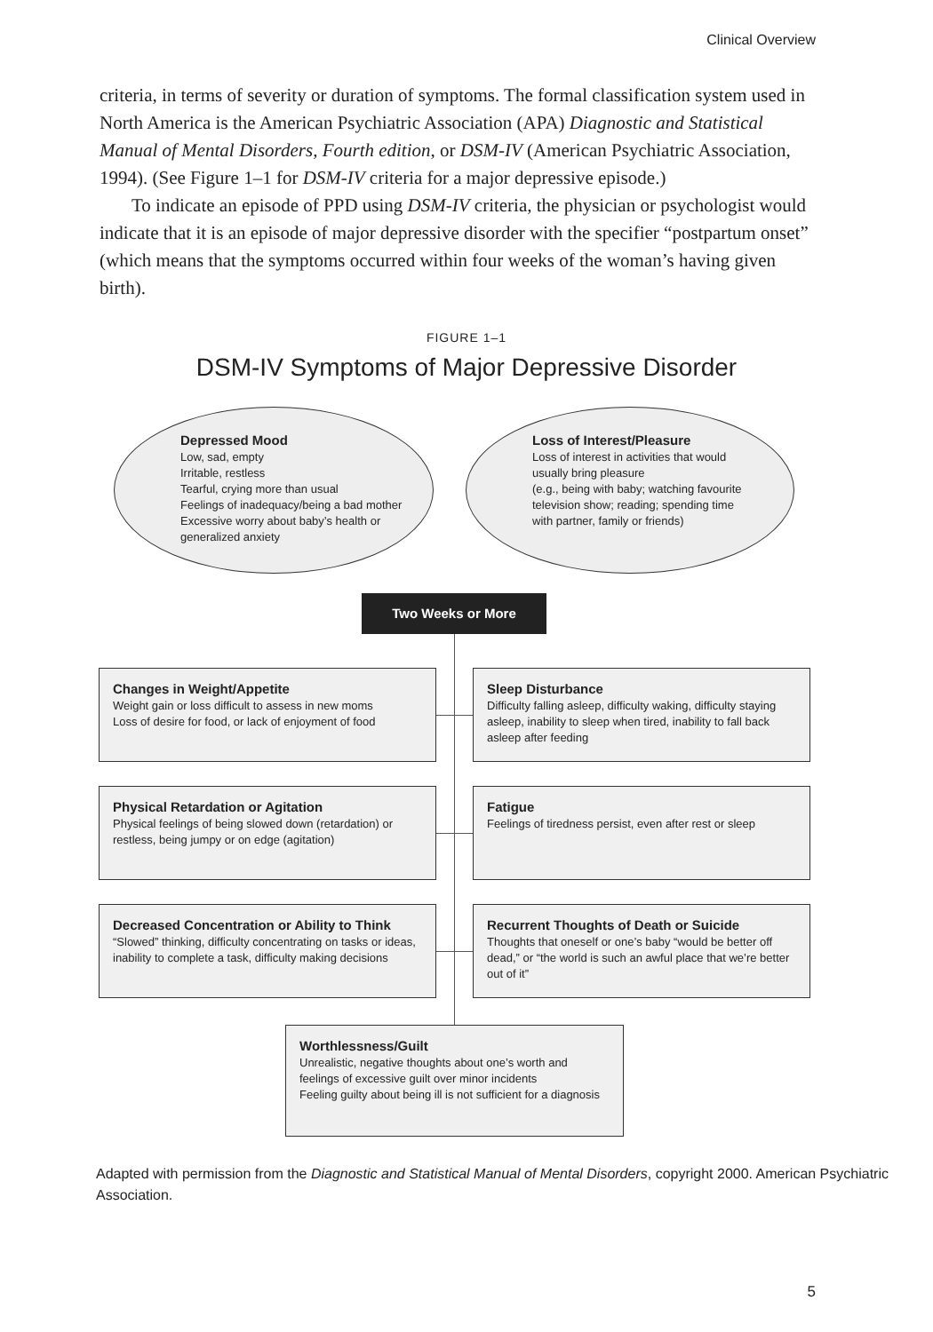Clinical Overview
criteria, in terms of severity or duration of symptoms. The formal classification system used in North America is the American Psychiatric Association (APA) Diagnostic and Statistical Manual of Mental Disorders, Fourth edition, or DSM-IV (American Psychiatric Association, 1994). (See Figure 1–1 for DSM-IV criteria for a major depressive episode.)
To indicate an episode of PPD using DSM-IV criteria, the physician or psychologist would indicate that it is an episode of major depressive disorder with the specifier “postpartum onset” (which means that the symptoms occurred within four weeks of the woman’s having given birth).
FIGURE 1–1
DSM-IV Symptoms of Major Depressive Disorder
Depressed Mood
Low, sad, empty
Irritable, restless
Tearful, crying more than usual
Feelings of inadequacy/being a bad mother
Excessive worry about baby’s health or
generalized anxiety
Loss of Interest/Pleasure
Loss of interest in activities that would
usually bring pleasure
(e.g., being with baby; watching favourite
television show; reading; spending time
with partner, family or friends)
Two Weeks or More
Changes in Weight/Appetite
Weight gain or loss difficult to assess in new moms
Loss of desire for food, or lack of enjoyment of food
Sleep Disturbance
Difficulty falling asleep, difficulty waking, difficulty staying asleep, inability to sleep when tired, inability to fall back asleep after feeding
Physical Retardation or Agitation
Physical feelings of being slowed down (retardation) or restless, being jumpy or on edge (agitation)
Fatigue
Feelings of tiredness persist, even after rest or sleep
Decreased Concentration or Ability to Think
“Slowed” thinking, difficulty concentrating on tasks or ideas, inability to complete a task, difficulty making decisions
Recurrent Thoughts of Death or Suicide
Thoughts that oneself or one’s baby “would be better off dead,” or “the world is such an awful place that we’re better out of it”
Worthlessness/Guilt
Unrealistic, negative thoughts about one’s worth and feelings of excessive guilt over minor incidents
Feeling guilty about being ill is not sufficient for a diagnosis
Adapted with permission from the Diagnostic and Statistical Manual of Mental Disorders, copyright 2000. American Psychiatric Association.
5